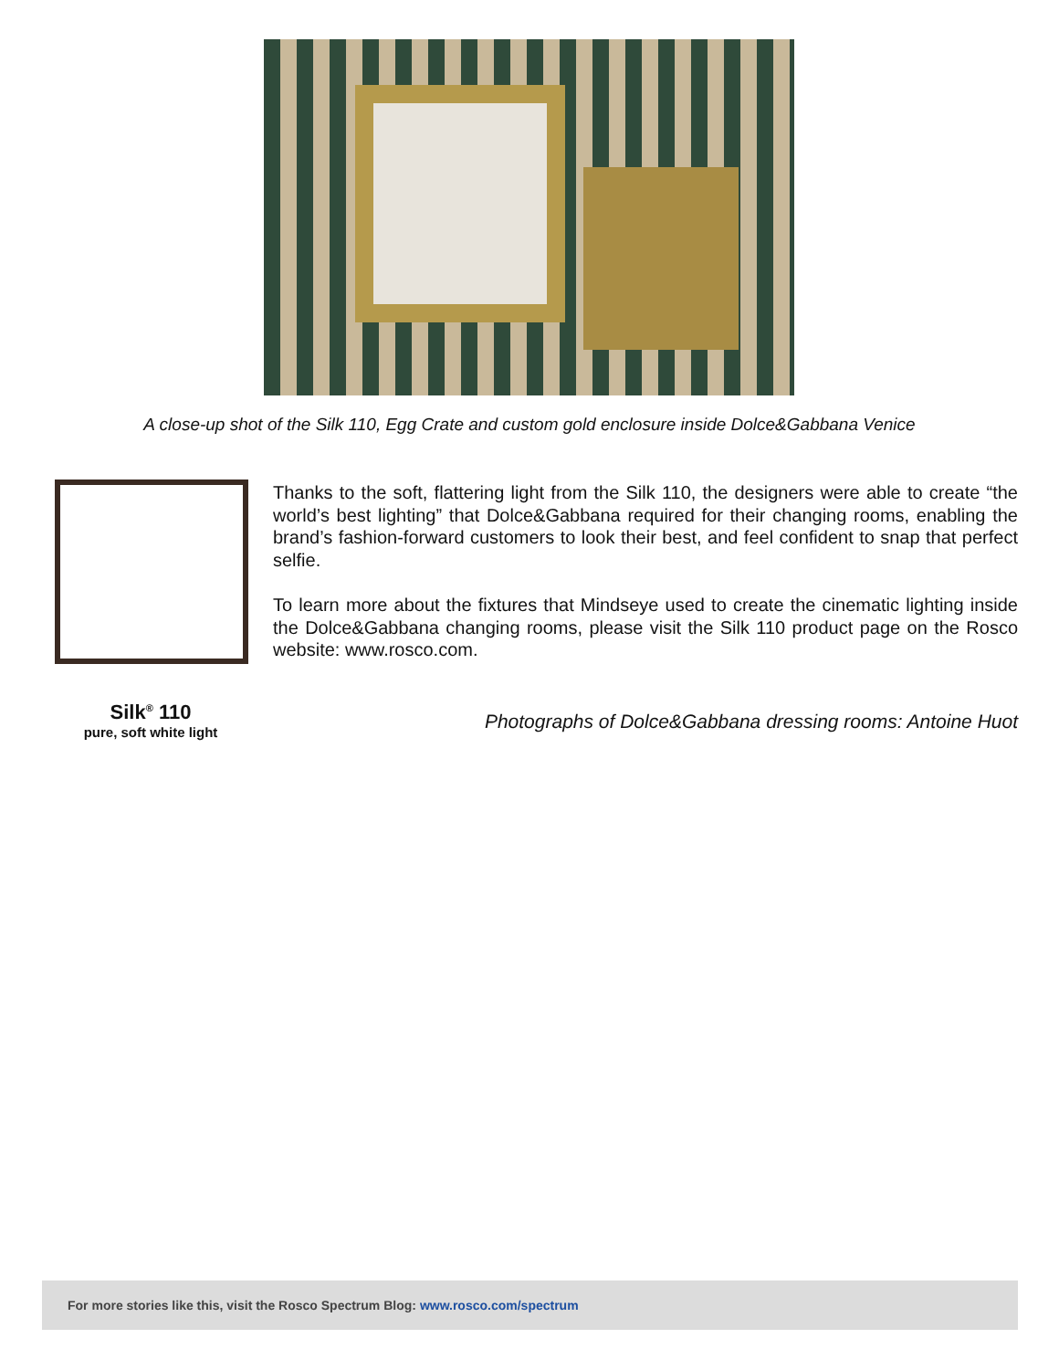A close-up shot of the Silk 110, Egg Crate and custom gold enclosure inside Dolce&Gabbana Venice
Thanks to the soft, flattering light from the Silk 110, the designers were able to create “the world’s best lighting” that Dolce&Gabbana required for their changing rooms, enabling the brand’s fashion-forward customers to look their best, and feel confident to snap that perfect selfie.
To learn more about the fixtures that Mindseye used to create the cinematic lighting inside the Dolce&Gabbana changing rooms, please visit the Silk 110 product page on the Rosco website: www.rosco.com.
Silk<sup>®</sup> 110
pure, soft white light
Photographs of Dolce&Gabbana dressing rooms: Antoine Huot
For more stories like this, visit the Rosco Spectrum Blog: www.rosco.com/spectrum